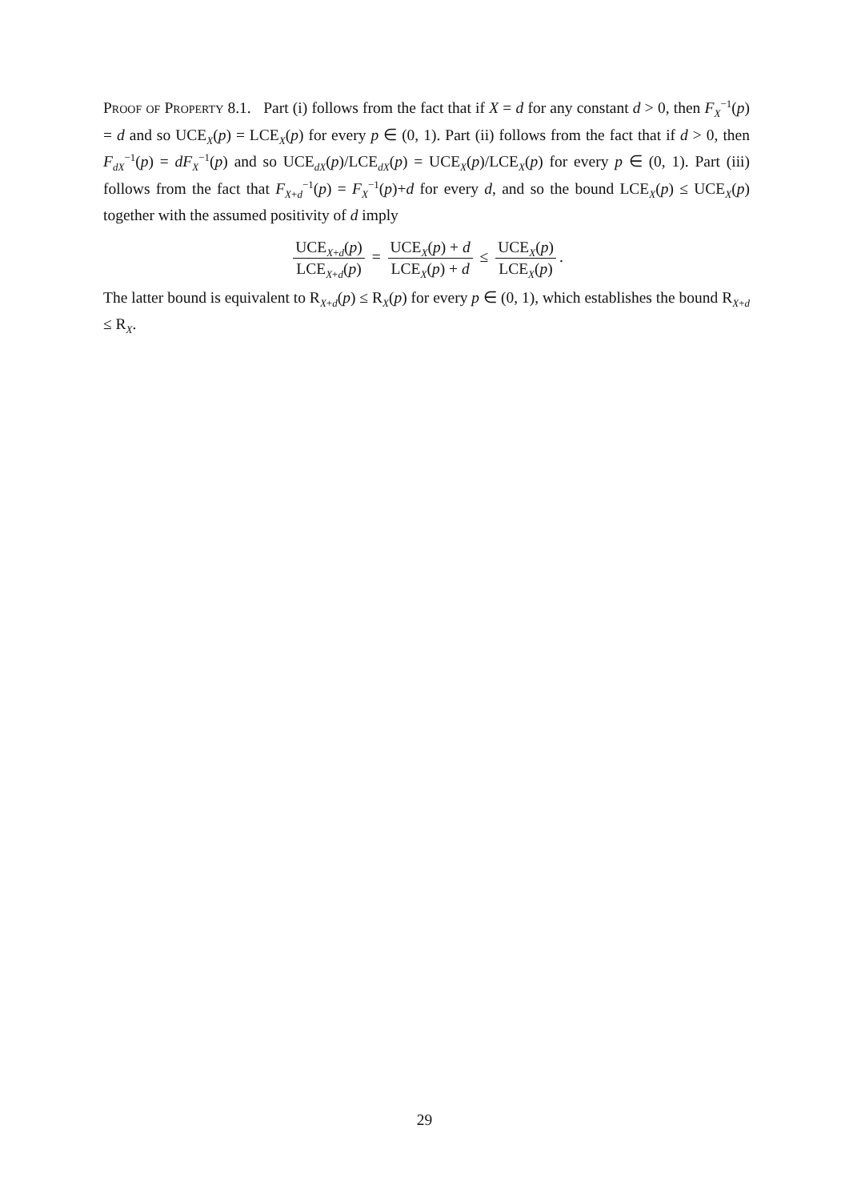Proof of Property 8.1. Part (i) follows from the fact that if X = d for any constant d > 0, then F<sub>X</sub><sup>−1</sup>(p) = d and so UCE<sub>X</sub>(p) = LCE<sub>X</sub>(p) for every p ∈ (0, 1). Part (ii) follows from the fact that if d > 0, then F<sub>dX</sub><sup>−1</sup>(p) = dF<sub>X</sub><sup>−1</sup>(p) and so UCE<sub>dX</sub>(p)/LCE<sub>dX</sub>(p) = UCE<sub>X</sub>(p)/LCE<sub>X</sub>(p) for every p ∈ (0, 1). Part (iii) follows from the fact that F<sub>X+d</sub><sup>−1</sup>(p) = F<sub>X</sub><sup>−1</sup>(p)+d for every d, and so the bound LCE<sub>X</sub>(p) ≤ UCE<sub>X</sub>(p) together with the assumed positivity of d imply
UCE<sub>X+d</sub>(p) LCE<sub>X+d</sub>(p) = UCE<sub>X</sub>(p) + d LCE<sub>X</sub>(p) + d ≤ UCE<sub>X</sub>(p) LCE<sub>X</sub>(p).
The latter bound is equivalent to R<sub>X+d</sub>(p) ≤ R<sub>X</sub>(p) for every p ∈ (0, 1), which establishes the bound R<sub>X+d</sub> ≤ R<sub>X</sub>.
29